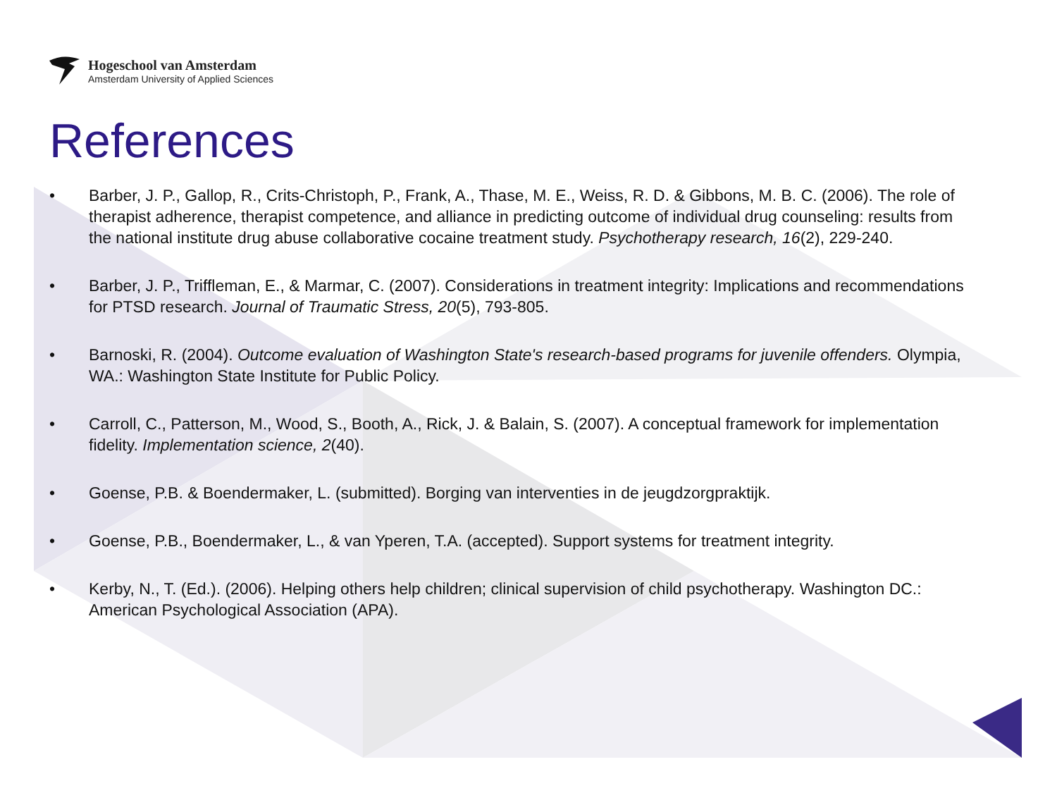Hogeschool van Amsterdam
Amsterdam University of Applied Sciences
References
• Barber, J. P., Gallop, R., Crits-Christoph, P., Frank, A., Thase, M. E., Weiss, R. D. & Gibbons, M. B. C. (2006). The role of therapist adherence, therapist competence, and alliance in predicting outcome of individual drug counseling: results from the national institute drug abuse collaborative cocaine treatment study. Psychotherapy research, 16(2), 229-240.
• Barber, J. P., Triffleman, E., & Marmar, C. (2007). Considerations in treatment integrity: Implications and recommendations for PTSD research. Journal of Traumatic Stress, 20(5), 793-805.
• Barnoski, R. (2004). Outcome evaluation of Washington State's research-based programs for juvenile offenders. Olympia, WA.: Washington State Institute for Public Policy.
• Carroll, C., Patterson, M., Wood, S., Booth, A., Rick, J. & Balain, S. (2007). A conceptual framework for implementation fidelity. Implementation science, 2(40).
• Goense, P.B. & Boendermaker, L. (submitted). Borging van interventies in de jeugdzorgpraktijk.
• Goense, P.B., Boendermaker, L., & van Yperen, T.A. (accepted). Support systems for treatment integrity.
• Kerby, N., T. (Ed.). (2006). Helping others help children; clinical supervision of child psychotherapy. Washington DC.: American Psychological Association (APA).